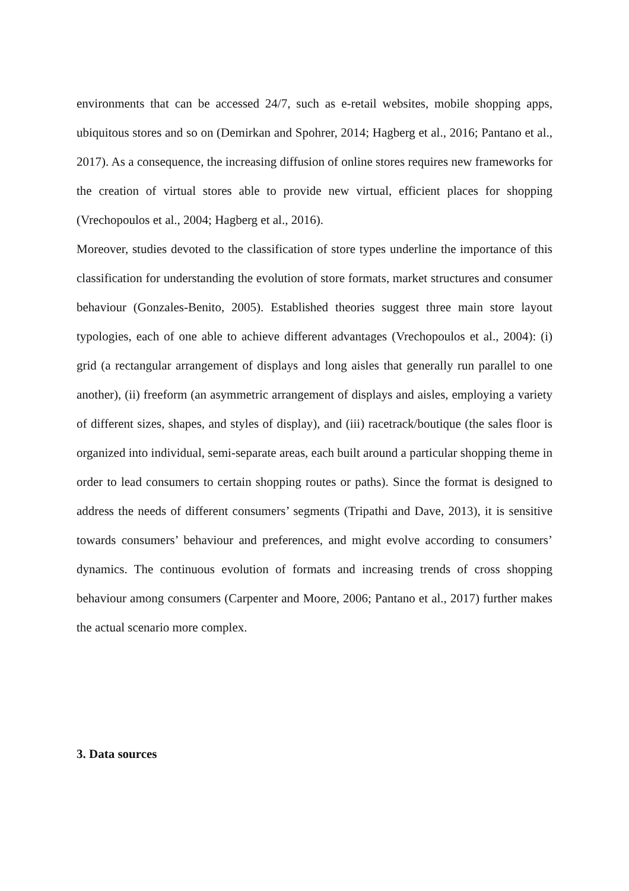environments that can be accessed 24/7, such as e-retail websites, mobile shopping apps, ubiquitous stores and so on (Demirkan and Spohrer, 2014; Hagberg et al., 2016; Pantano et al., 2017). As a consequence, the increasing diffusion of online stores requires new frameworks for the creation of virtual stores able to provide new virtual, efficient places for shopping (Vrechopoulos et al., 2004; Hagberg et al., 2016).
Moreover, studies devoted to the classification of store types underline the importance of this classification for understanding the evolution of store formats, market structures and consumer behaviour (Gonzales-Benito, 2005). Established theories suggest three main store layout typologies, each of one able to achieve different advantages (Vrechopoulos et al., 2004): (i) grid (a rectangular arrangement of displays and long aisles that generally run parallel to one another), (ii) freeform (an asymmetric arrangement of displays and aisles, employing a variety of different sizes, shapes, and styles of display), and (iii) racetrack/boutique (the sales floor is organized into individual, semi-separate areas, each built around a particular shopping theme in order to lead consumers to certain shopping routes or paths). Since the format is designed to address the needs of different consumers’ segments (Tripathi and Dave, 2013), it is sensitive towards consumers’ behaviour and preferences, and might evolve according to consumers’ dynamics. The continuous evolution of formats and increasing trends of cross shopping behaviour among consumers (Carpenter and Moore, 2006; Pantano et al., 2017) further makes the actual scenario more complex.
3. Data sources